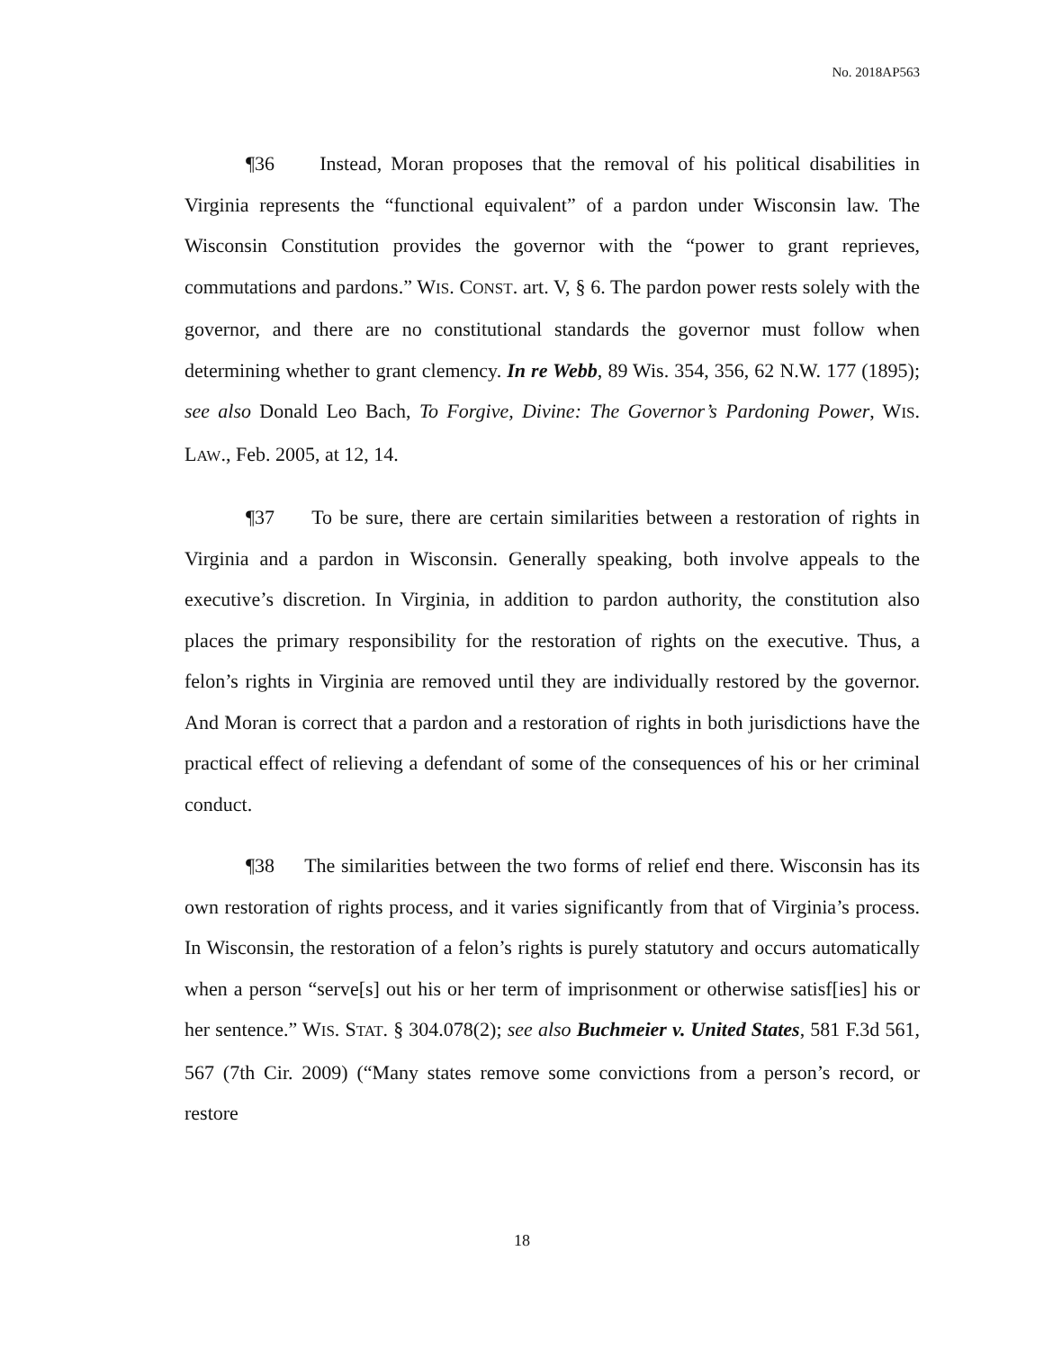No. 2018AP563
¶36 Instead, Moran proposes that the removal of his political disabilities in Virginia represents the “functional equivalent” of a pardon under Wisconsin law. The Wisconsin Constitution provides the governor with the “power to grant reprieves, commutations and pardons.” WIS. CONST. art. V, § 6. The pardon power rests solely with the governor, and there are no constitutional standards the governor must follow when determining whether to grant clemency. In re Webb, 89 Wis. 354, 356, 62 N.W. 177 (1895); see also Donald Leo Bach, To Forgive, Divine: The Governor’s Pardoning Power, WIS. LAW., Feb. 2005, at 12, 14.
¶37 To be sure, there are certain similarities between a restoration of rights in Virginia and a pardon in Wisconsin. Generally speaking, both involve appeals to the executive’s discretion. In Virginia, in addition to pardon authority, the constitution also places the primary responsibility for the restoration of rights on the executive. Thus, a felon’s rights in Virginia are removed until they are individually restored by the governor. And Moran is correct that a pardon and a restoration of rights in both jurisdictions have the practical effect of relieving a defendant of some of the consequences of his or her criminal conduct.
¶38 The similarities between the two forms of relief end there. Wisconsin has its own restoration of rights process, and it varies significantly from that of Virginia’s process. In Wisconsin, the restoration of a felon’s rights is purely statutory and occurs automatically when a person “serve[s] out his or her term of imprisonment or otherwise satisf[ies] his or her sentence.” WIS. STAT. § 304.078(2); see also Buchmeier v. United States, 581 F.3d 561, 567 (7th Cir. 2009) (“Many states remove some convictions from a person’s record, or restore
18